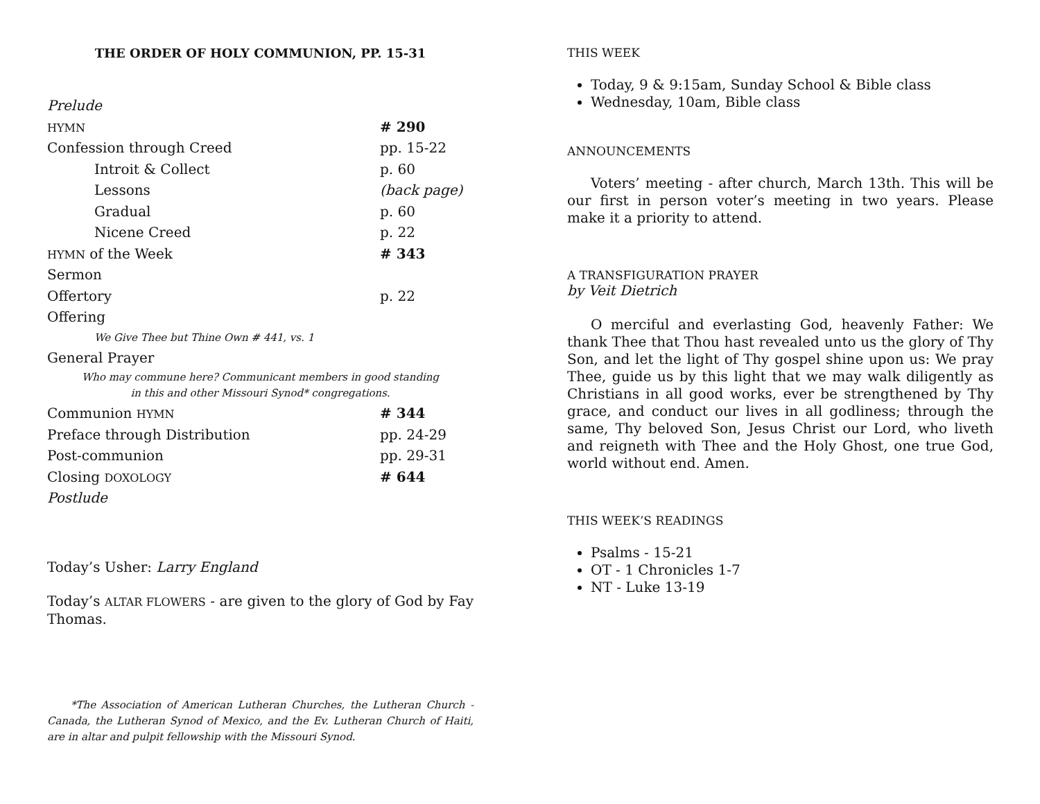THE ORDER OF HOLY COMMUNION, PP. 15-31
| Prelude | |
| HYMN | # 290 |
| Confession through Creed | pp. 15-22 |
| Introit & Collect | p. 60 |
| Lessons | (back page) |
| Gradual | p. 60 |
| Nicene Creed | p. 22 |
| HYMN of the Week | # 343 |
| Sermon | |
| Offertory | p. 22 |
| Offering | |
| We Give Thee but Thine Own # 441, vs. 1 | |
| General Prayer | |
| Who may commune here? Communicant members in good standing in this and other Missouri Synod* congregations. | |
| Communion HYMN | # 344 |
| Preface through Distribution | pp. 24-29 |
| Post-communion | pp. 29-31 |
| Closing DOXOLOGY | # 644 |
| Postlude | |
Today’s Usher: Larry England
Today’s ALTAR FLOWERS - are given to the glory of God by Fay Thomas.
*The Association of American Lutheran Churches, the Lutheran Church - Canada, the Lutheran Synod of Mexico, and the Ev. Lutheran Church of Haiti, are in altar and pulpit fellowship with the Missouri Synod.
THIS WEEK
Today, 9 & 9:15am, Sunday School & Bible class
Wednesday, 10am, Bible class
ANNOUNCEMENTS
Voters’ meeting - after church, March 13th. This will be our first in person voter’s meeting in two years. Please make it a priority to attend.
A TRANSFIGURATION PRAYER
by Veit Dietrich
O merciful and everlasting God, heavenly Father: We thank Thee that Thou hast revealed unto us the glory of Thy Son, and let the light of Thy gospel shine upon us: We pray Thee, guide us by this light that we may walk diligently as Christians in all good works, ever be strengthened by Thy grace, and conduct our lives in all godliness; through the same, Thy beloved Son, Jesus Christ our Lord, who liveth and reigneth with Thee and the Holy Ghost, one true God, world without end. Amen.
THIS WEEK’S READINGS
Psalms - 15-21
OT - 1 Chronicles 1-7
NT - Luke 13-19